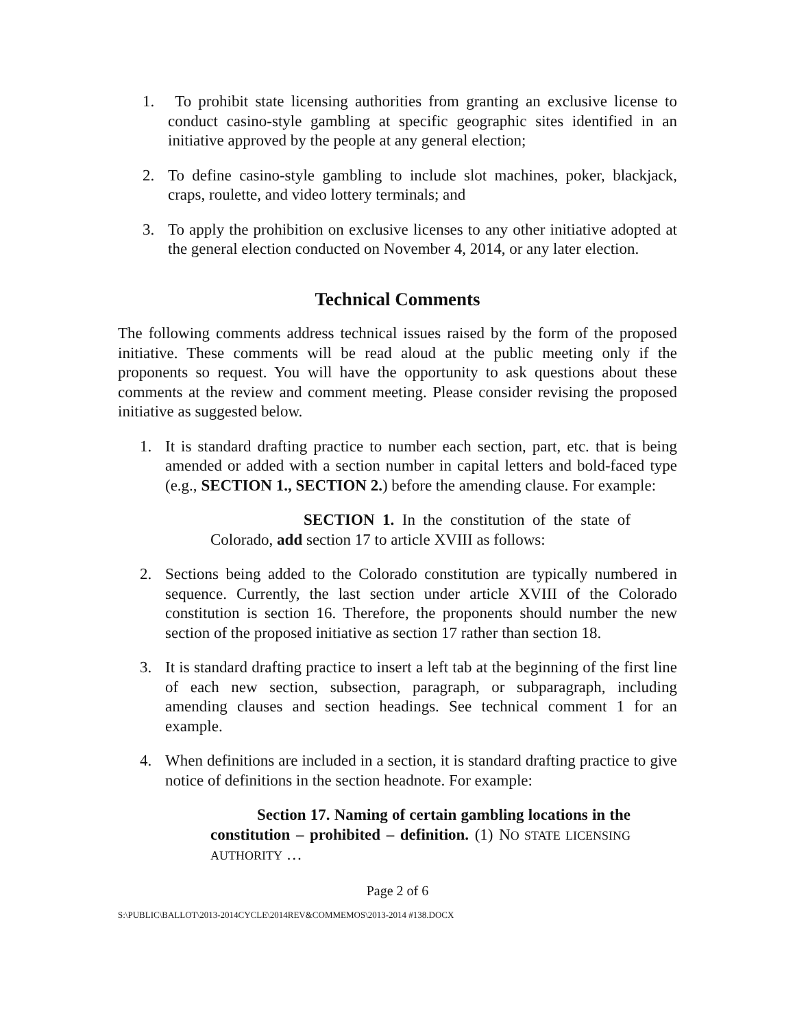1. To prohibit state licensing authorities from granting an exclusive license to conduct casino-style gambling at specific geographic sites identified in an initiative approved by the people at any general election;
2. To define casino-style gambling to include slot machines, poker, blackjack, craps, roulette, and video lottery terminals; and
3. To apply the prohibition on exclusive licenses to any other initiative adopted at the general election conducted on November 4, 2014, or any later election.
Technical Comments
The following comments address technical issues raised by the form of the proposed initiative. These comments will be read aloud at the public meeting only if the proponents so request. You will have the opportunity to ask questions about these comments at the review and comment meeting. Please consider revising the proposed initiative as suggested below.
1. It is standard drafting practice to number each section, part, etc. that is being amended or added with a section number in capital letters and bold-faced type (e.g., SECTION 1., SECTION 2.) before the amending clause. For example:
SECTION 1. In the constitution of the state of Colorado, add section 17 to article XVIII as follows:
2. Sections being added to the Colorado constitution are typically numbered in sequence. Currently, the last section under article XVIII of the Colorado constitution is section 16. Therefore, the proponents should number the new section of the proposed initiative as section 17 rather than section 18.
3. It is standard drafting practice to insert a left tab at the beginning of the first line of each new section, subsection, paragraph, or subparagraph, including amending clauses and section headings. See technical comment 1 for an example.
4. When definitions are included in a section, it is standard drafting practice to give notice of definitions in the section headnote. For example:
Section 17. Naming of certain gambling locations in the constitution – prohibited – definition. (1) NO STATE LICENSING AUTHORITY …
Page 2 of 6
S:\PUBLIC\BALLOT\2013-2014CYCLE\2014REV&COMMEMOS\2013-2014 #138.DOCX